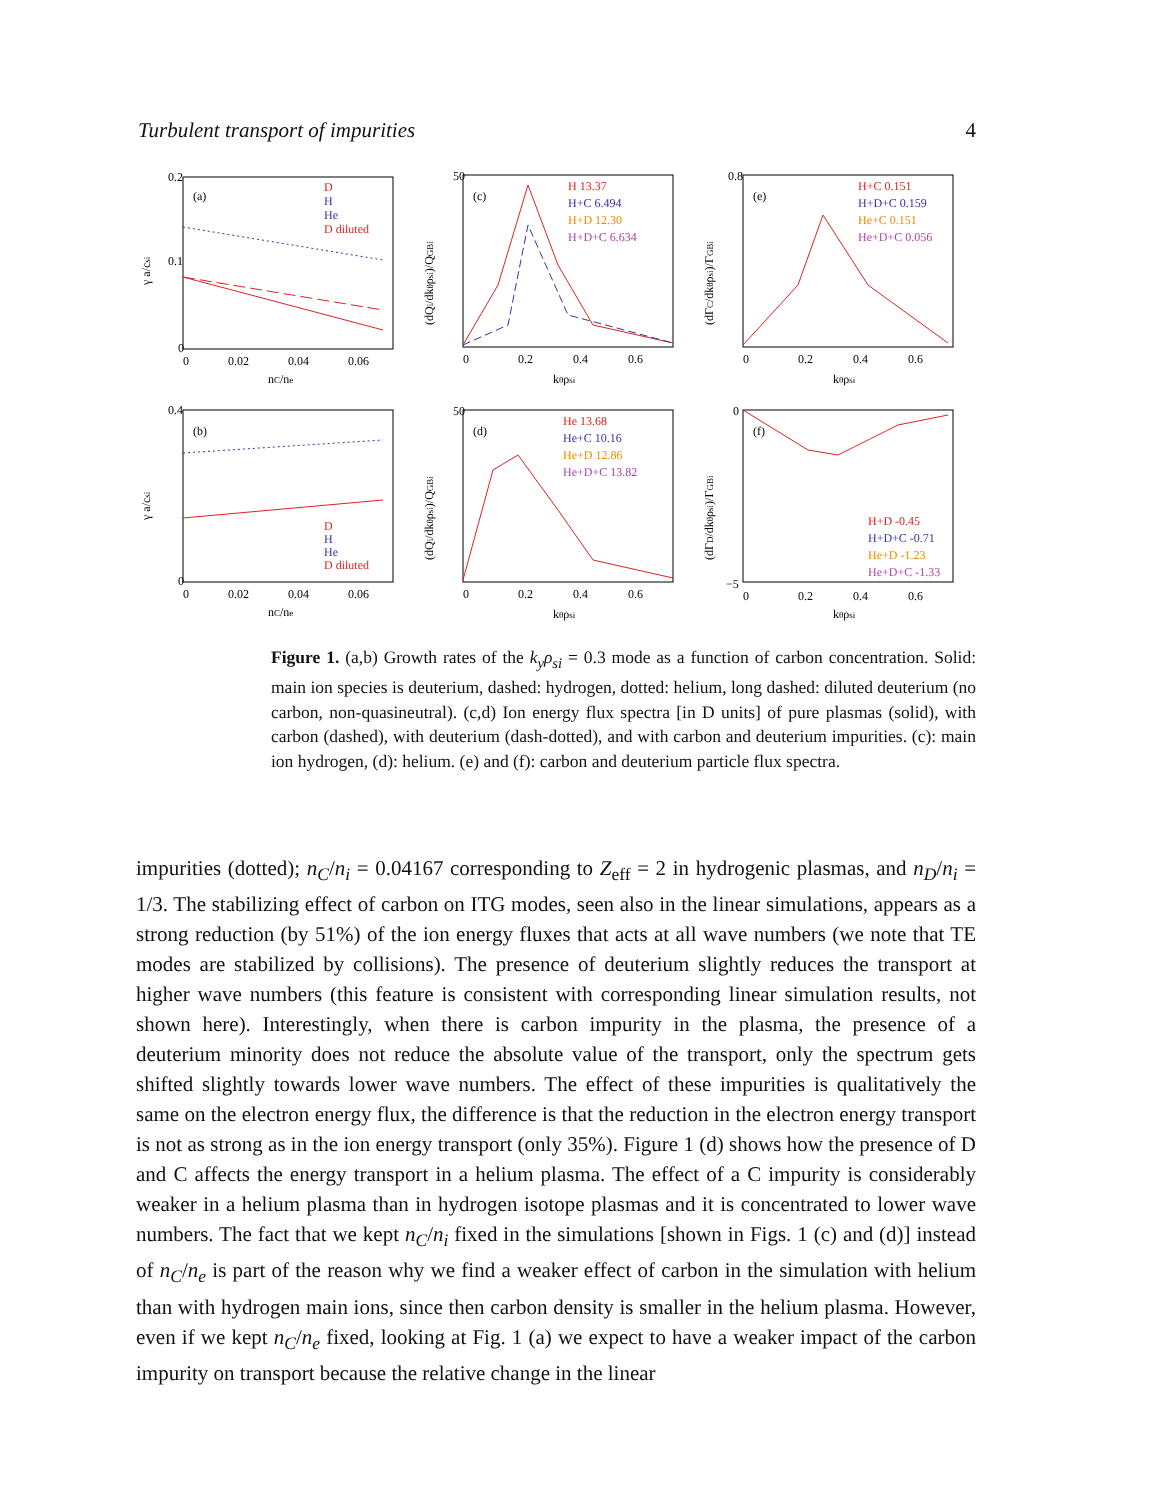Turbulent transport of impurities 4
(a)
D
H
He
D diluted
0.2
0.1
0
0
0.02
0.04
0.06
nC/ne
γ a/csi
(c)
H 13.37
H+C 6.494
H+D 12.30
H+D+C 6.634
50
0
0.2
0.4
0.6
kθρsi
(dQi/dkθρsi)/QGBi
(e)
H+C 0.151
H+D+C 0.159
He+C 0.151
He+D+C 0.056
0.8
0
0.2
0.4
0.6
kθρsi
(dΓC/dkθρsi)/ΓGBi
(b)
D
H
He
D diluted
0.4
0
0
0.02
0.04
0.06
nC/ne
γ a/csi
(d)
He 13.68
He+C 10.16
He+D 12.86
He+D+C 13.82
50
0
0.2
0.4
0.6
kθρsi
(dQi/dkθρsi)/QGBi
(f)
H+D -0.45
H+D+C -0.71
He+D -1.23
He+D+C -1.33
0
−5
0
0.2
0.4
0.6
kθρsi
(dΓD/dkθρsi)/ΓGBi
Figure 1. (a,b) Growth rates of the k<sub>y</sub>ρ<sub>si</sub> = 0.3 mode as a function of carbon concentration. Solid: main ion species is deuterium, dashed: hydrogen, dotted: helium, long dashed: diluted deuterium (no carbon, non-quasineutral). (c,d) Ion energy flux spectra [in D units] of pure plasmas (solid), with carbon (dashed), with deuterium (dash-dotted), and with carbon and deuterium impurities. (c): main ion hydrogen, (d): helium. (e) and (f): carbon and deuterium particle flux spectra.
impurities (dotted); n<sub>C</sub>/n<sub>i</sub> = 0.04167 corresponding to Z<sub>eff</sub> = 2 in hydrogenic plasmas, and n<sub>D</sub>/n<sub>i</sub> = 1/3. The stabilizing effect of carbon on ITG modes, seen also in the linear simulations, appears as a strong reduction (by 51%) of the ion energy fluxes that acts at all wave numbers (we note that TE modes are stabilized by collisions). The presence of deuterium slightly reduces the transport at higher wave numbers (this feature is consistent with corresponding linear simulation results, not shown here). Interestingly, when there is carbon impurity in the plasma, the presence of a deuterium minority does not reduce the absolute value of the transport, only the spectrum gets shifted slightly towards lower wave numbers. The effect of these impurities is qualitatively the same on the electron energy flux, the difference is that the reduction in the electron energy transport is not as strong as in the ion energy transport (only 35%). Figure 1 (d) shows how the presence of D and C affects the energy transport in a helium plasma. The effect of a C impurity is considerably weaker in a helium plasma than in hydrogen isotope plasmas and it is concentrated to lower wave numbers. The fact that we kept n<sub>C</sub>/n<sub>i</sub> fixed in the simulations [shown in Figs. 1 (c) and (d)] instead of n<sub>C</sub>/n<sub>e</sub> is part of the reason why we find a weaker effect of carbon in the simulation with helium than with hydrogen main ions, since then carbon density is smaller in the helium plasma. However, even if we kept n<sub>C</sub>/n<sub>e</sub> fixed, looking at Fig. 1 (a) we expect to have a weaker impact of the carbon impurity on transport because the relative change in the linear